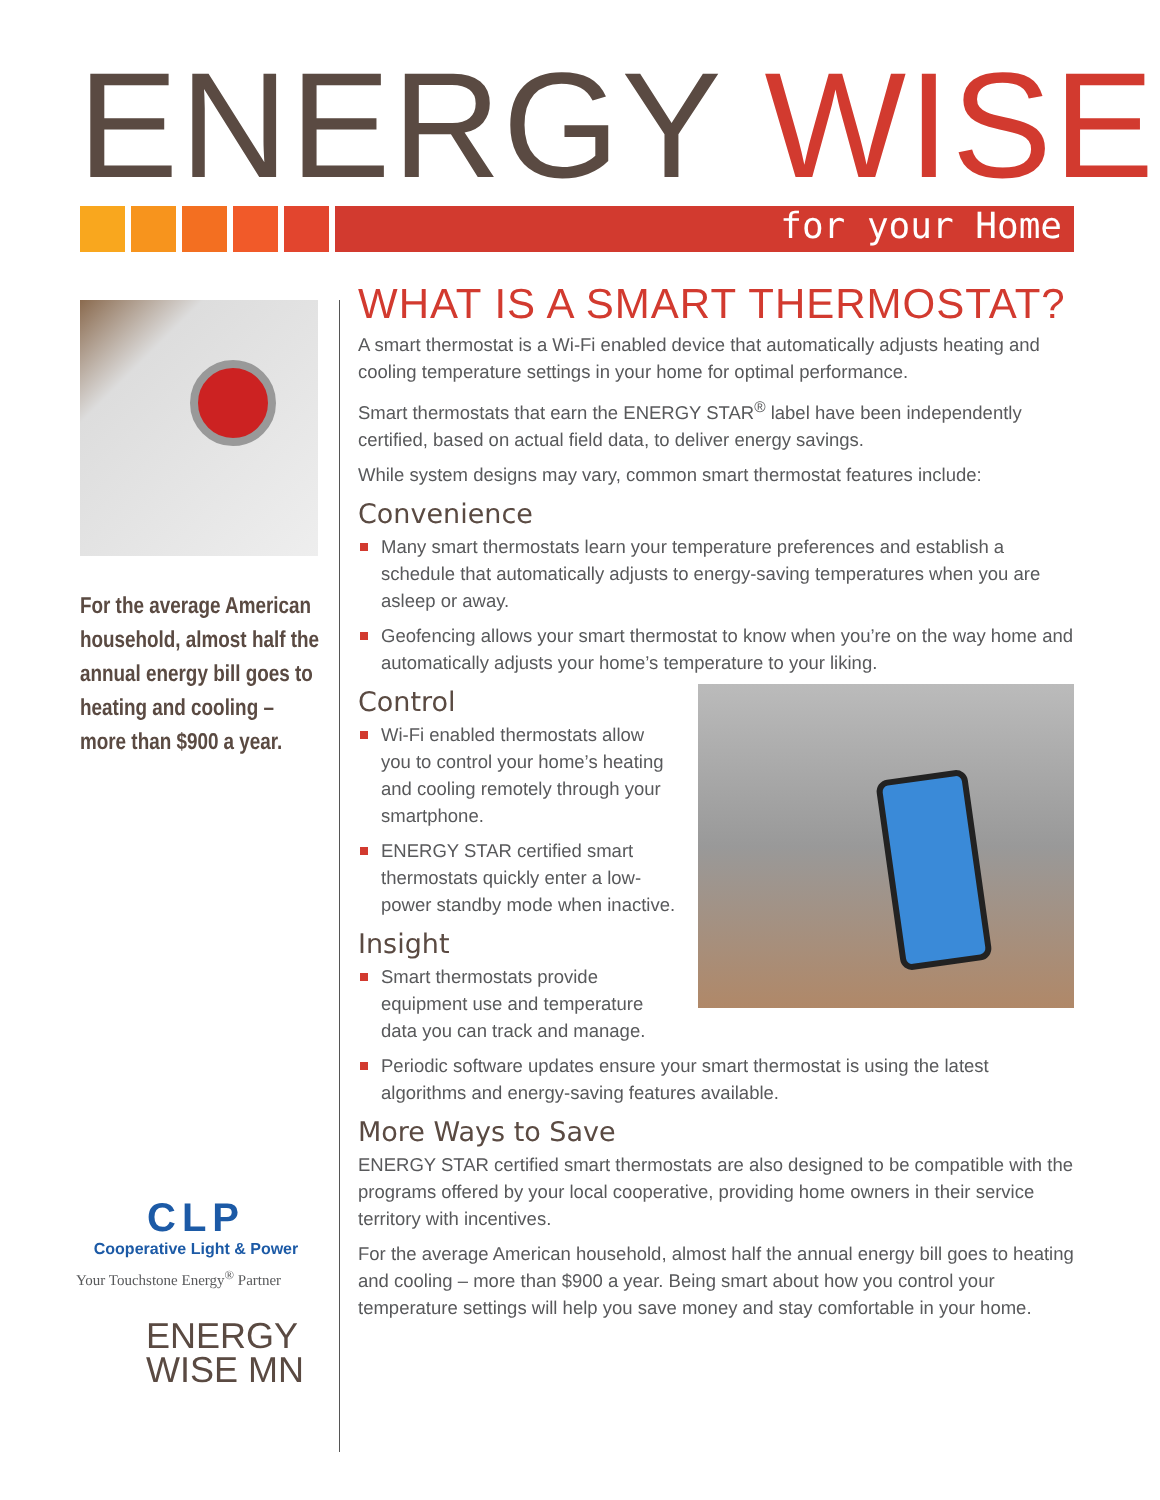ENERGY WISE for your Home
For the average American household, almost half the annual energy bill goes to heating and cooling – more than $900 a year.
WHAT IS A SMART THERMOSTAT?
A smart thermostat is a Wi-Fi enabled device that automatically adjusts heating and cooling temperature settings in your home for optimal performance.
Smart thermostats that earn the ENERGY STAR<sup>®</sup> label have been independently certified, based on actual field data, to deliver energy savings.
While system designs may vary, common smart thermostat features include:
Convenience
Many smart thermostats learn your temperature preferences and establish a schedule that automatically adjusts to energy-saving temperatures when you are asleep or away.
Geofencing allows your smart thermostat to know when you’re on the way home and automatically adjusts your home’s temperature to your liking.
Control
Wi-Fi enabled thermostats allow you to control your home’s heating and cooling remotely through your smartphone.
ENERGY STAR certified smart thermostats quickly enter a low-power standby mode when inactive.
Insight
Smart thermostats provide equipment use and temperature data you can track and manage.
Periodic software updates ensure your smart thermostat is using the latest algorithms and energy-saving features available.
More Ways to Save
ENERGY STAR certified smart thermostats are also designed to be compatible with the programs offered by your local cooperative, providing home owners in their service territory with incentives.
For the average American household, almost half the annual energy bill goes to heating and cooling – more than $900 a year. Being smart about how you control your temperature settings will help you save money and stay comfortable in your home.
CLP
Cooperative Light & Power
Your Touchstone Energy<sup>®</sup> Partner
ENERGY
WISE MN